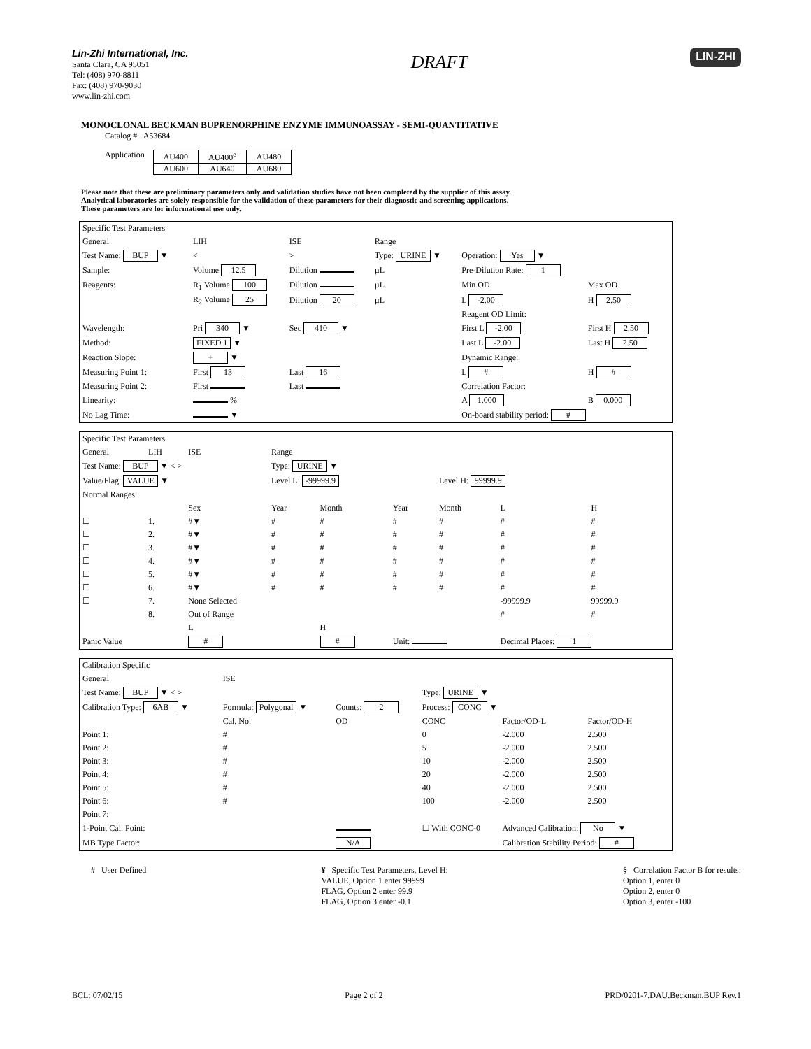Lin-Zhi International, Inc.
Santa Clara, CA 95051
Tel: (408) 970-8811
Fax: (408) 970-9030
www.lin-zhi.com
DRAFT
LIN-ZHI
MONOCLONAL BECKMAN BUPRENORPHINE ENZYME IMMUNOASSAY - SEMI-QUANTITATIVE
Catalog # A53684
Application
| AU400 | AU400<sup>e</sup> | AU480 |
| AU600 | AU640 | AU680 |
Please note that these are preliminary parameters only and validation studies have not been completed by the supplier of this assay.
Analytical laboratories are solely responsible for the validation of these parameters for their diagnostic and screening applications.
These parameters are for informational use only.
| Specific Test Parameters | | | | | | |
| General | LIH | ISE | Range | | | |
| Test Name: BUP ▼ | < | > | Type: URINE ▼ | Operation: Yes ▼ | | |
| Sample: | Volume 12.5 | Dilution | µL | Pre-Dilution Rate: 1 | | |
| Reagents: | R<sub>1</sub> Volume 100 | Dilution | µL | Min OD | Max OD | |
| | R<sub>2</sub> Volume 25 | Dilution 20 | µL | L -2.00 | H 2.50 | |
| | | | | Reagent OD Limit: | | |
| Wavelength: | Pri 340 ▼ | Sec 410 ▼ | | First L -2.00 | First H 2.50 | |
| Method: | FIXED 1 ▼ | | | Last L -2.00 | Last H 2.50 | |
| Reaction Slope: | + ▼ | | | Dynamic Range: | | |
| Measuring Point 1: | First 13 | Last 16 | | L # | H # | |
| Measuring Point 2: | First | Last | | Correlation Factor: | | |
| Linearity: | % | | | A 1.000 | B 0.000 | |
| No Lag Time: | ▼ | | | On-board stability period: # | | |
| Specific Test Parameters | | | | | | | | |
| General | LIH | ISE | Range | | | | | |
| Test Name: BUP ▼ < > | | | Type: URINE ▼ | | | | | |
| Value/Flag: VALUE ▼ | | | Level L: -99999.9 | | | Level H: 99999.9 | | |
| Normal Ranges: | | | | | | | | |
| | | Sex | Year | Month | Year | Month | L | H |
| ☐ | 1. | #▼ | # | # | # | # | # | # |
| ☐ | 2. | #▼ | # | # | # | # | # | # |
| ☐ | 3. | #▼ | # | # | # | # | # | # |
| ☐ | 4. | #▼ | # | # | # | # | # | # |
| ☐ | 5. | #▼ | # | # | # | # | # | # |
| ☐ | 6. | #▼ | # | # | # | # | # | # |
| ☐ | 7. | None Selected | | | | | -99999.9 | 99999.9 |
| | 8. | Out of Range | | | | | # | # |
| | | L | | H | | | | |
| Panic Value | | # | | # | Unit: | | Decimal Places: 1 | |
| Calibration Specific | | | | | |
| General | ISE | | | | |
| Test Name: BUP ▼ < > | | | Type: URINE ▼ | | |
| Calibration Type: 6AB ▼ | Formula: Polygonal ▼ | Counts: 2 | Process: CONC ▼ | | |
| | Cal. No. | OD | CONC | Factor/OD-L | Factor/OD-H |
| Point 1: | # | | 0 | -2.000 | 2.500 |
| Point 2: | # | | 5 | -2.000 | 2.500 |
| Point 3: | # | | 10 | -2.000 | 2.500 |
| Point 4: | # | | 20 | -2.000 | 2.500 |
| Point 5: | # | | 40 | -2.000 | 2.500 |
| Point 6: | # | | 100 | -2.000 | 2.500 |
| Point 7: | | | | | |
| 1-Point Cal. Point: | | | ☐ With CONC-0 | Advanced Calibration: No ▼ | |
| MB Type Factor: | | N/A | | Calibration Stability Period: # | |
# User Defined ¥ Specific Test Parameters, Level H:
VALUE, Option 1 enter 99999
FLAG, Option 2 enter 99.9
FLAG, Option 3 enter -0.1
§ Correlation Factor B for results:
Option 1, enter 0
Option 2, enter 0
Option 3, enter -100
BCL: 07/02/15 Page 2 of 2 PRD/0201-7.DAU.Beckman.BUP Rev.1